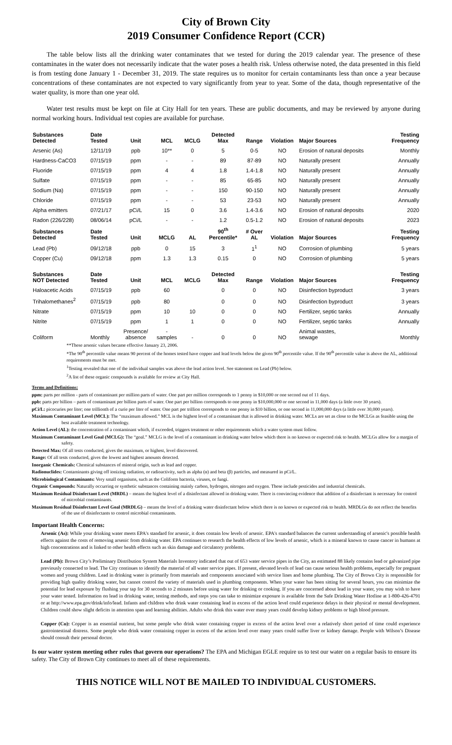City of Brown City
2019 Consumer Confidence Report (CCR)
The table below lists all the drinking water contaminates that we tested for during the 2019 calendar year. The presence of these contaminates in the water does not necessarily indicate that the water poses a health risk. Unless otherwise noted, the data presented in this field is from testing done January 1 - December 31, 2019. The state requires us to monitor for certain contaminants less than once a year because concentrations of these contaminates are not expected to vary significantly from year to year. Some of the data, though representative of the water quality, is more than one year old.
Water test results must be kept on file at City Hall for ten years. These are public documents, and may be reviewed by anyone during normal working hours. Individual test copies are available for purchase.
| Substances Detected | Date Tested | Unit | MCL | MCLG | Detected Max | Range | Violation | Major Sources | Testing Frequency |
| --- | --- | --- | --- | --- | --- | --- | --- | --- | --- |
| Arsenic (As) | 12/11/19 | ppb | 10** | 0 | 5 | 0-5 | NO | Erosion of natural deposits | Monthly |
| Hardness-CaCO3 | 07/15/19 | ppm | - | - | 89 | 87-89 | NO | Naturally present | Annually |
| Fluoride | 07/15/19 | ppm | 4 | 4 | 1.8 | 1.4-1.8 | NO | Naturally present | Annually |
| Sulfate | 07/15/19 | ppm | - | - | 85 | 65-85 | NO | Naturally present | Annually |
| Sodium (Na) | 07/15/19 | ppm | - | - | 150 | 90-150 | NO | Naturally present | Annually |
| Chloride | 07/15/19 | ppm | - | - | 53 | 23-53 | NO | Naturally present | Annually |
| Alpha emitters | 07/21/17 | pCi/L | 15 | 0 | 3.6 | 1.4-3.6 | NO | Erosion of natural deposits | 2020 |
| Radon (226/228) | 08/06/14 | pCi/L | - | - | 1.2 | 0.5-1.2 | NO | Erosion of natural deposits | 2023 |
| Substances Detected | Date Tested | Unit | MCLG | AL | 90<sup>th</sup> Percentile* | # Over AL | Violation | Major Sources | Testing Frequency |
| Lead (Pb) | 09/12/18 | ppb | 0 | 15 | 3 | 1<sup>1</sup> | NO | Corrosion of plumbing | 5 years |
| Copper (Cu) | 09/12/18 | ppm | 1.3 | 1.3 | 0.15 | 0 | NO | Corrosion of plumbing | 5 years |
| Substances NOT Detected | Date Tested | Unit | MCL | MCLG | Detected Max | Range | Violation | Major Sources | Testing Frequency |
| Haloacetic Acids | 07/15/19 | ppb | 60 | | 0 | 0 | NO | Disinfection byproduct | 3 years |
| Trihalomethanes<sup>2</sup> | 07/15/19 | ppb | 80 | | 0 | 0 | NO | Disinfection byproduct | 3 years |
| Nitrate | 07/15/19 | ppm | 10 | 10 | 0 | 0 | NO | Fertilizer, septic tanks | Annually |
| Nitrite | 07/15/19 | ppm | 1 | 1 | 0 | 0 | NO | Fertilizer, septic tanks | Annually |
| Coliform | Monthly | Presence/ absence | - samples | - | 0 | 0 | NO | Animal wastes, sewage | Monthly |
**These arsenic values became effective January 23, 2006.
*The 90<sup>th</sup> percentile value means 90 percent of the homes tested have copper and lead levels below the given 90<sup>th</sup> percentile value. If the 90<sup>th</sup> percentile value is above the AL, additional requirements must be met.
<sup>1</sup> Testing revealed that one of the individual samples was above the lead action level. See statement on Lead (Pb) below.
<sup>2</sup> A list of these organic compounds is available for review at City Hall.
Terms and Definitions:
ppm: parts per million - parts of contaminant per million parts of water. One part per million corresponds to 1 penny in $10,000 or one second out of 11 days.
ppb: parts per billion – parts of contaminant per billion parts of water. One part per billion corresponds to one penny in $10,000,000 or one second in 11,000 days (a little over 30 years).
pCi/L: picocuries per liter; one trillionth of a curie per liter of water. One part per trillion corresponds to one penny in $10 billion, or one second in 11,000,000 days (a little over 30,000 years).
Maximum Contaminant Level (MCL): The “maximum allowed.” MCL is the highest level of a contaminant that is allowed in drinking water. MCLs are set as close to the MCLGs as feasible using the best available treatment technology.
Action Level (AL): the concentration of a contaminant which, if exceeded, triggers treatment or other requirements which a water system must follow.
Maximum Contaminant Level Goal (MCLG): The “goal.” MCLG is the level of a contaminant in drinking water below which there is no known or expected risk to health. MCLGs allow for a margin of safety.
Detected Max: Of all tests conducted, gives the maximum, or highest, level discovered.
Range: Of all tests conducted, gives the lowest and highest amounts detected.
Inorganic Chemicals: Chemical substances of mineral origin, such as lead and copper.
Radionuclides: Contaminants giving off ionizing radiation, or radioactivity, such as alpha (α) and beta (β) particles, and measured in pCi/L.
Microbiological Contaminants: Very small organisms, such as the Coliform bacteria, viruses, or fungi.
Organic Compounds: Naturally occurring or synthetic substances containing mainly carbon, hydrogen, nitrogen and oxygen. These include pesticides and industrial chemicals.
Maximum Residual Disinfectant Level (MRDL) – means the highest level of a disinfectant allowed in drinking water. There is convincing evidence that addition of a disinfectant is necessary for control of microbial contaminants.
Maximum Residual Disinfectant Level Goal (MRDLG) – means the level of a drinking water disinfectant below which there is no known or expected risk to health. MRDLGs do not reflect the benefits of the use of disinfectants to control microbial contaminants.
Important Health Concerns:
Arsenic (As): While your drinking water meets EPA's standard for arsenic, it does contain low levels of arsenic. EPA's standard balances the current understanding of arsenic's possible health effects against the costs of removing arsenic from drinking water. EPA continues to research the health effects of low levels of arsenic, which is a mineral known to cause cancer in humans at high concentrations and is linked to other health effects such as skin damage and circulatory problems.
Lead (Pb): Brown City’s Preliminary Distribution System Materials Inventory indicated that out of 653 water service pipes in the City, an estimated 88 likely contains lead or galvanized pipe previously connected to lead. The City continues to identify the material of all water service pipes. If present, elevated levels of lead can cause serious health problems, especially for pregnant women and young children. Lead in drinking water is primarily from materials and components associated with service lines and home plumbing. The City of Brown City is responsible for providing high quality drinking water, but cannot control the variety of materials used in plumbing components. When your water has been sitting for several hours, you can minimize the potential for lead exposure by flushing your tap for 30 seconds to 2 minutes before using water for drinking or cooking. If you are concerned about lead in your water, you may wish to have your water tested. Information on lead in drinking water, testing methods, and steps you can take to minimize exposure is available from the Safe Drinking Water Hotline at 1-800-426-4791 or at http://www.epa.gov/drink/info/lead. Infants and children who drink water containing lead in excess of the action level could experience delays in their physical or mental development. Children could show slight deficits in attention span and learning abilities. Adults who drink this water over many years could develop kidney problems or high blood pressure.
Copper (Cu): Copper is an essential nutrient, but some people who drink water containing copper in excess of the action level over a relatively short period of time could experience gastrointestinal distress. Some people who drink water containing copper in excess of the action level over many years could suffer liver or kidney damage. People with Wilson’s Disease should consult their personal doctor.
Is our water system meeting other rules that govern our operations? The EPA and Michigan EGLE require us to test our water on a regular basis to ensure its safety. The City of Brown City continues to meet all of these requirements.
THIS NOTICE WILL NOT BE MAILED TO INDIVIDUAL CUSTOMERS.